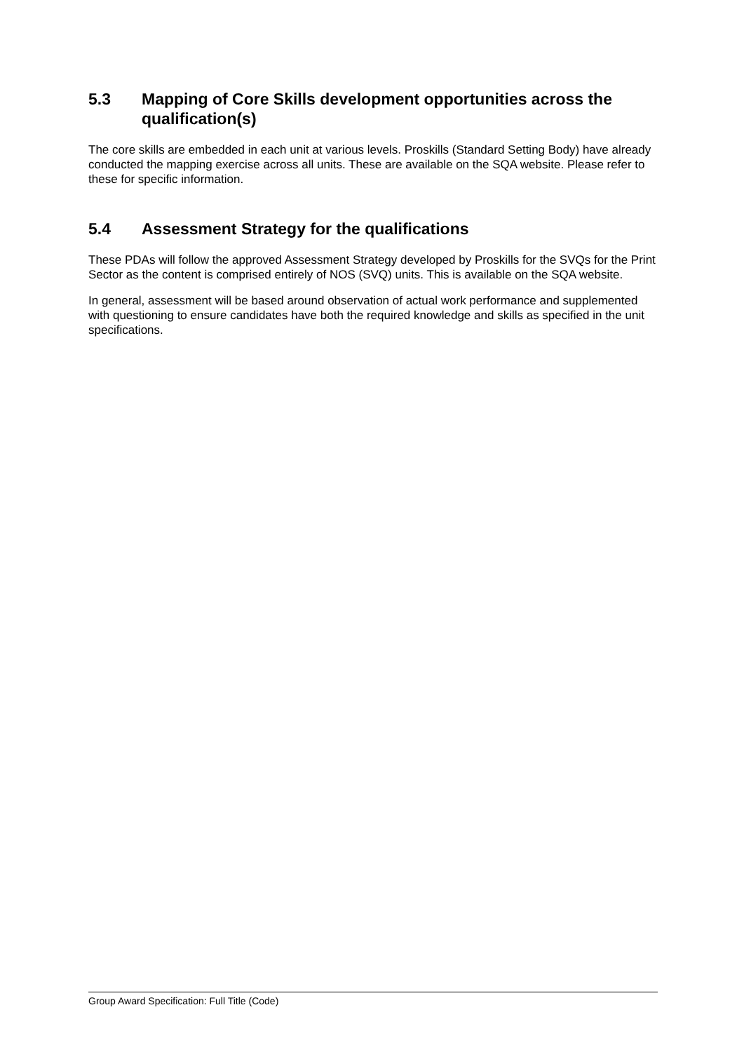5.3 Mapping of Core Skills development opportunities across the qualification(s)
The core skills are embedded in each unit at various levels. Proskills (Standard Setting Body) have already conducted the mapping exercise across all units. These are available on the SQA website. Please refer to these for specific information.
5.4 Assessment Strategy for the qualifications
These PDAs will follow the approved Assessment Strategy developed by Proskills for the SVQs for the Print Sector as the content is comprised entirely of NOS (SVQ) units. This is available on the SQA website.
In general, assessment will be based around observation of actual work performance and supplemented with questioning to ensure candidates have both the required knowledge and skills as specified in the unit specifications.
Group Award Specification: Full Title (Code)